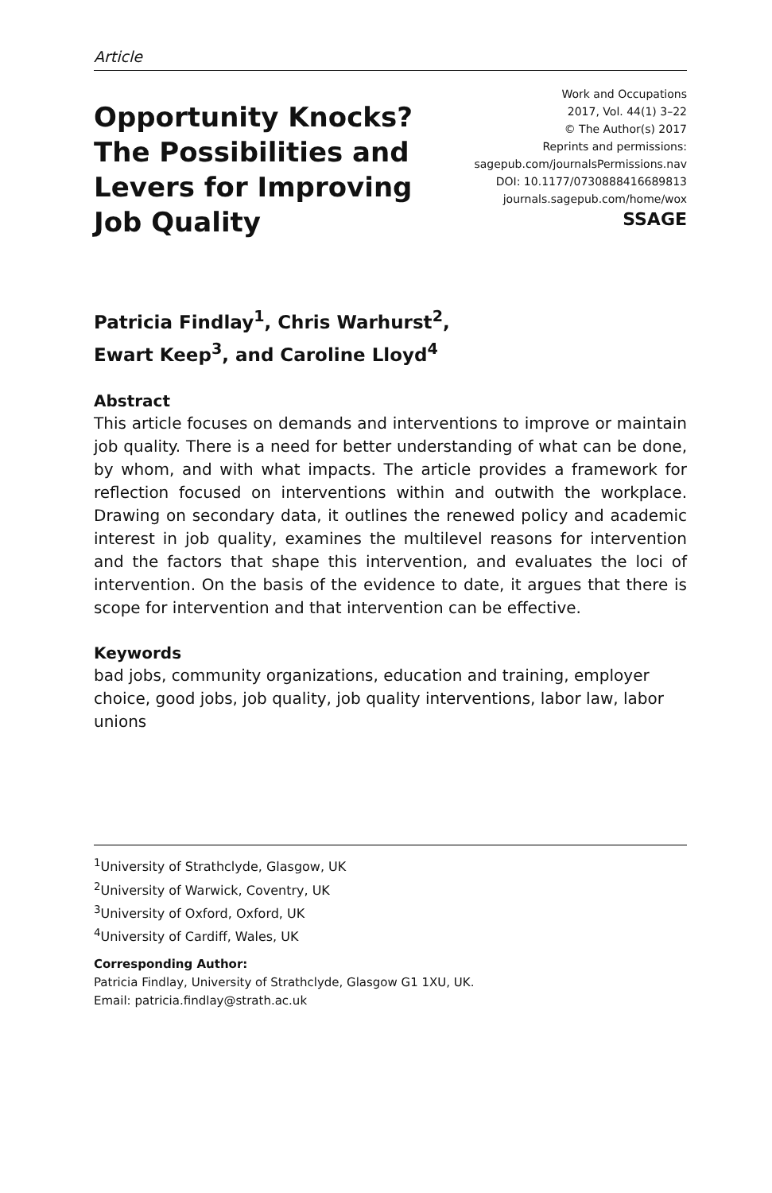Article
Opportunity Knocks?
The Possibilities and
Levers for Improving
Job Quality
Work and Occupations
2017, Vol. 44(1) 3–22
© The Author(s) 2017
Reprints and permissions:
sagepub.com/journalsPermissions.nav
DOI: 10.1177/0730888416689813
journals.sagepub.com/home/wox
SSAGE
Patricia Findlay<sup>1</sup>, Chris Warhurst<sup>2</sup>,
Ewart Keep<sup>3</sup>, and Caroline Lloyd<sup>4</sup>
Abstract
This article focuses on demands and interventions to improve or maintain job quality. There is a need for better understanding of what can be done, by whom, and with what impacts. The article provides a framework for reflection focused on interventions within and outwith the workplace. Drawing on secondary data, it outlines the renewed policy and academic interest in job quality, examines the multilevel reasons for intervention and the factors that shape this intervention, and evaluates the loci of intervention. On the basis of the evidence to date, it argues that there is scope for intervention and that intervention can be effective.
Keywords
bad jobs, community organizations, education and training, employer choice, good jobs, job quality, job quality interventions, labor law, labor unions
<sup>1</sup> University of Strathclyde, Glasgow, UK
<sup>2</sup> University of Warwick, Coventry, UK
<sup>3</sup> University of Oxford, Oxford, UK
<sup>4</sup> University of Cardiff, Wales, UK
Corresponding Author:
Patricia Findlay, University of Strathclyde, Glasgow G1 1XU, UK.
Email: patricia.findlay@strath.ac.uk